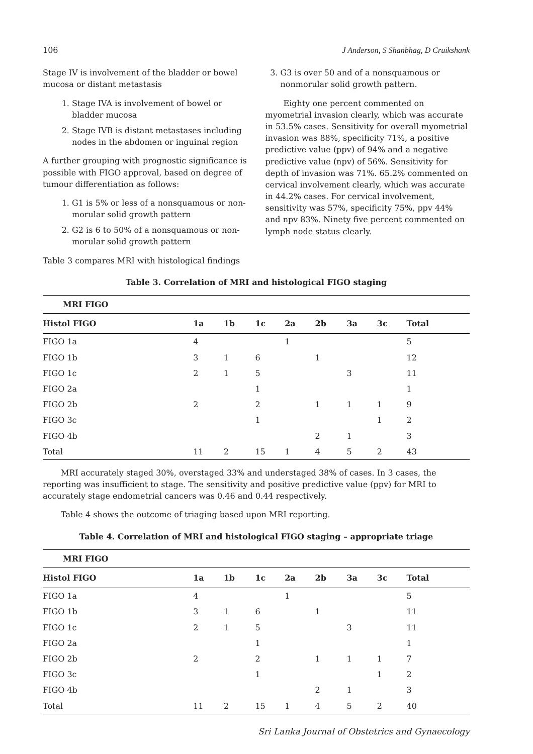106 J Anderson, S Shanbhag, D Cruikshank
Stage IV is involvement of the bladder or bowel mucosa or distant metastasis
1. Stage IVA is involvement of bowel or bladder mucosa
2. Stage IVB is distant metastases including nodes in the abdomen or inguinal region
A further grouping with prognostic significance is possible with FIGO approval, based on degree of tumour differentiation as follows:
1. G1 is 5% or less of a nonsquamous or non-morular solid growth pattern
2. G2 is 6 to 50% of a nonsquamous or non-morular solid growth pattern
3. G3 is over 50 and of a nonsquamous or nonmorular solid growth pattern.
Eighty one percent commented on myometrial invasion clearly, which was accurate in 53.5% cases. Sensitivity for overall myometrial invasion was 88%, specificity 71%, a positive predictive value (ppv) of 94% and a negative predictive value (npv) of 56%. Sensitivity for depth of invasion was 71%. 65.2% commented on cervical involvement clearly, which was accurate in 44.2% cases. For cervical involvement, sensitivity was 57%, specificity 75%, ppv 44% and npv 83%. Ninety five percent commented on lymph node status clearly.
Table 3 compares MRI with histological findings
Table 3. Correlation of MRI and histological FIGO staging
| MRI FIGO | | | | | | | | |
| --- | --- | --- | --- | --- | --- | --- | --- | --- |
| Histol FIGO | 1a | 1b | 1c | 2a | 2b | 3a | 3c | Total |
| FIGO 1a | 4 | | | 1 | | | | 5 |
| FIGO 1b | 3 | 1 | 6 | | 1 | | | 12 |
| FIGO 1c | 2 | 1 | 5 | | | 3 | | 11 |
| FIGO 2a | | | 1 | | | | | 1 |
| FIGO 2b | 2 | | 2 | | 1 | 1 | 1 | 9 |
| FIGO 3c | | | 1 | | | | 1 | 2 |
| FIGO 4b | | | | | 2 | 1 | | 3 |
| Total | 11 | 2 | 15 | 1 | 4 | 5 | 2 | 43 |
MRI accurately staged 30%, overstaged 33% and understaged 38% of cases. In 3 cases, the reporting was insufficient to stage. The sensitivity and positive predictive value (ppv) for MRI to accurately stage endometrial cancers was 0.46 and 0.44 respectively.
Table 4 shows the outcome of triaging based upon MRI reporting.
Table 4. Correlation of MRI and histological FIGO staging – appropriate triage
| MRI FIGO | | | | | | | | |
| --- | --- | --- | --- | --- | --- | --- | --- | --- |
| Histol FIGO | 1a | 1b | 1c | 2a | 2b | 3a | 3c | Total |
| FIGO 1a | 4 | | | 1 | | | | 5 |
| FIGO 1b | 3 | 1 | 6 | | 1 | | | 11 |
| FIGO 1c | 2 | 1 | 5 | | | 3 | | 11 |
| FIGO 2a | | | 1 | | | | | 1 |
| FIGO 2b | 2 | | 2 | | 1 | 1 | 1 | 7 |
| FIGO 3c | | | 1 | | | | 1 | 2 |
| FIGO 4b | | | | | 2 | 1 | | 3 |
| Total | 11 | 2 | 15 | 1 | 4 | 5 | 2 | 40 |
Sri Lanka Journal of Obstetrics and Gynaecology